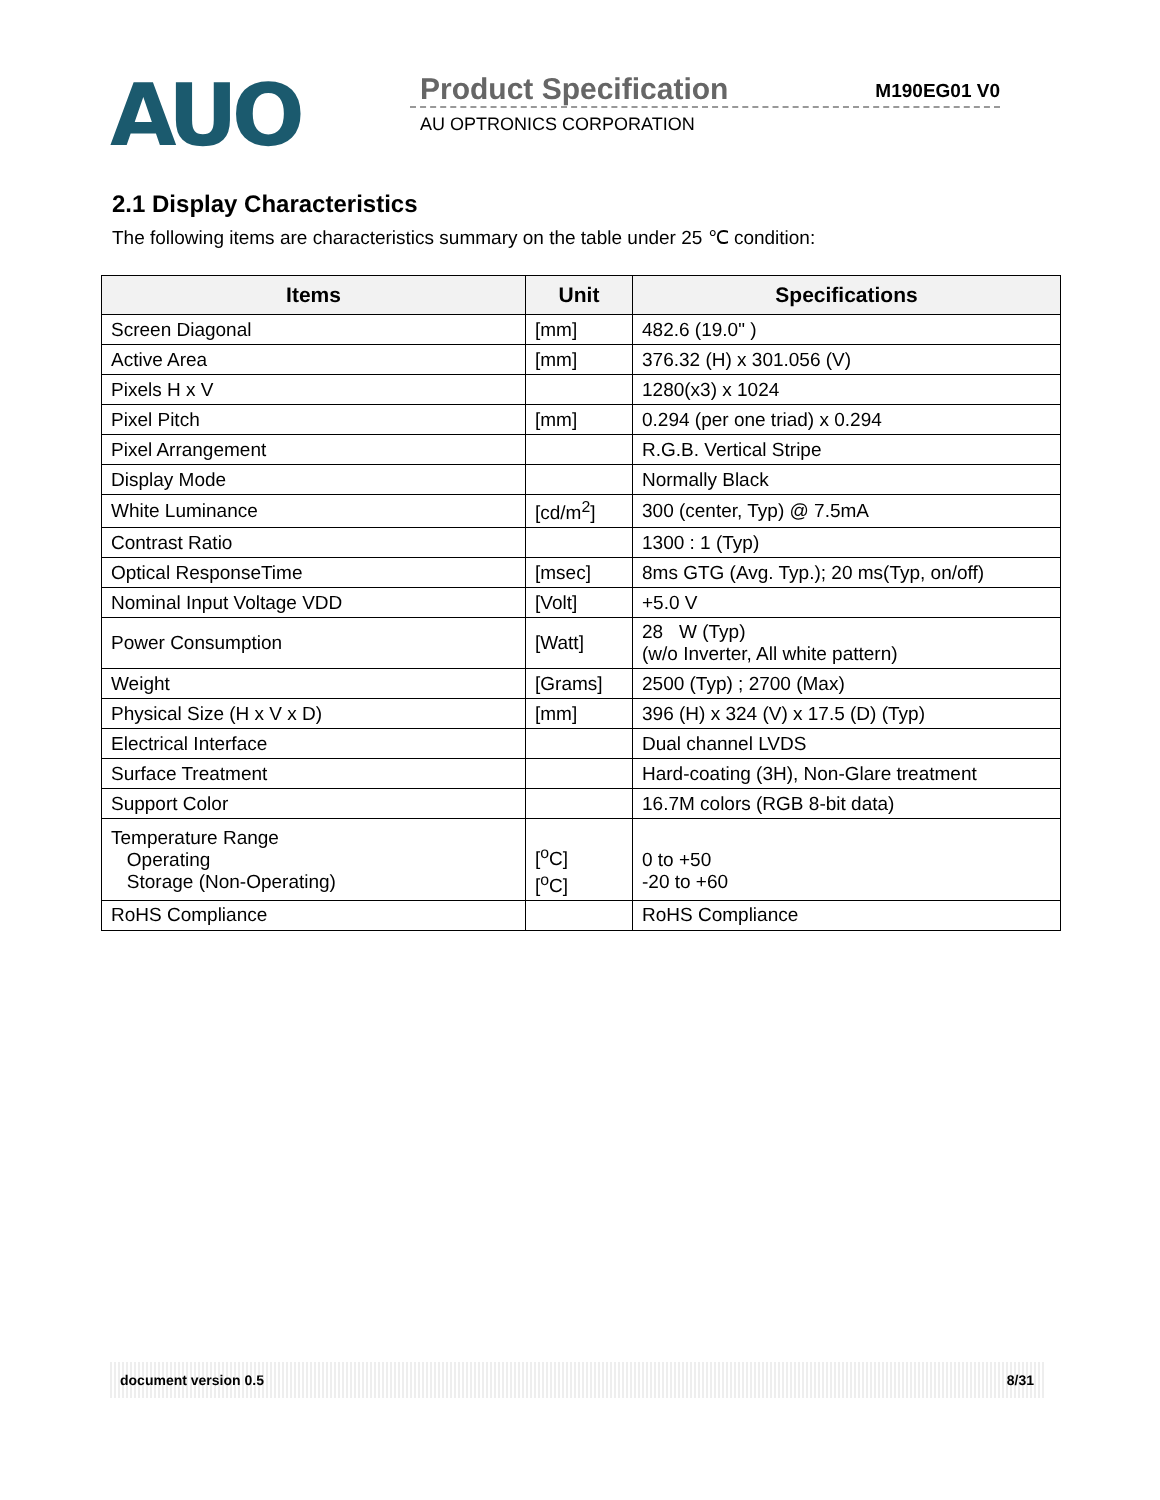AUO
Product Specification M190EG01 V0
AU OPTRONICS CORPORATION
2.1 Display Characteristics
The following items are characteristics summary on the table under 25 ℃ condition:
| Items | Unit | Specifications |
| --- | --- | --- |
| Screen Diagonal | [mm] | 482.6 (19.0" ) |
| Active Area | [mm] | 376.32 (H) x 301.056 (V) |
| Pixels H x V | | 1280(x3) x 1024 |
| Pixel Pitch | [mm] | 0.294 (per one triad) x 0.294 |
| Pixel Arrangement | | R.G.B. Vertical Stripe |
| Display Mode | | Normally Black |
| White Luminance | [cd/m<sup>2</sup>] | 300 (center, Typ) @ 7.5mA |
| Contrast Ratio | | 1300 : 1 (Typ) |
| Optical ResponseTime | [msec] | 8ms GTG (Avg. Typ.); 20 ms(Typ, on/off) |
| Nominal Input Voltage VDD | [Volt] | +5.0 V |
| Power Consumption | [Watt] | 28 W (Typ) (w/o Inverter, All white pattern) |
| Weight | [Grams] | 2500 (Typ) ; 2700 (Max) |
| Physical Size (H x V x D) | [mm] | 396 (H) x 324 (V) x 17.5 (D) (Typ) |
| Electrical Interface | | Dual channel LVDS |
| Surface Treatment | | Hard-coating (3H), Non-Glare treatment |
| Support Color | | 16.7M colors (RGB 8-bit data) |
| Temperature Range Operating Storage (Non-Operating) | [<sup>o</sup>C] [<sup>o</sup>C] | 0 to +50 -20 to +60 |
| RoHS Compliance | | RoHS Compliance |
document version 0.5 8/31